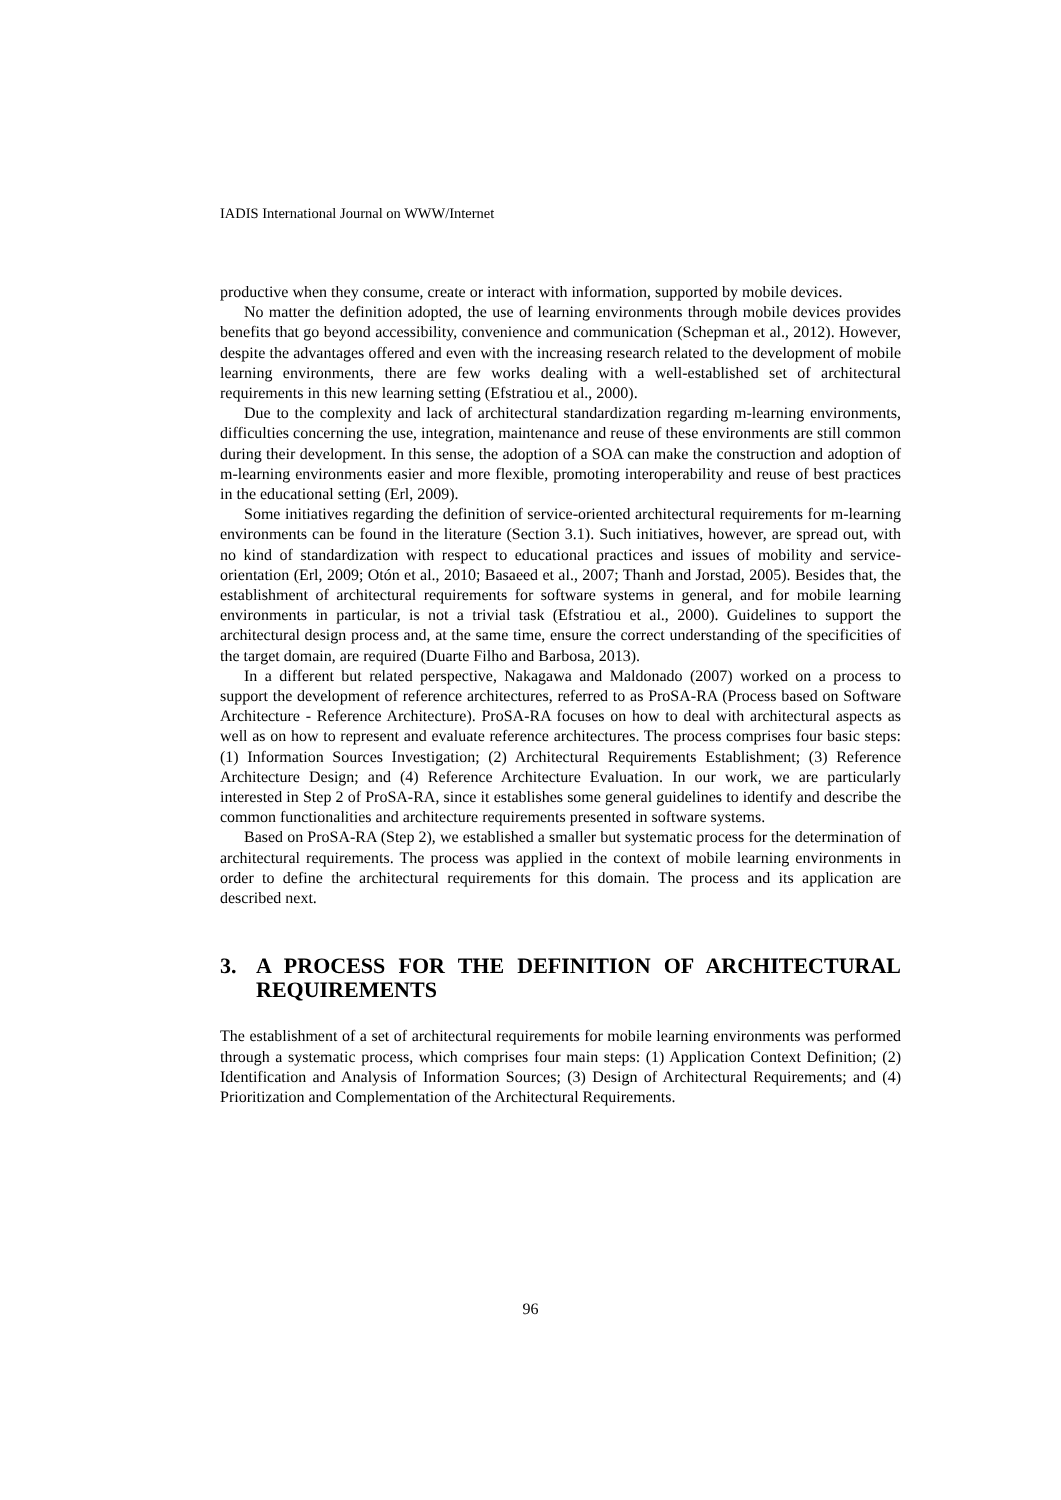IADIS International Journal on WWW/Internet
productive when they consume, create or interact with information, supported by mobile devices.
No matter the definition adopted, the use of learning environments through mobile devices provides benefits that go beyond accessibility, convenience and communication (Schepman et al., 2012). However, despite the advantages offered and even with the increasing research related to the development of mobile learning environments, there are few works dealing with a well-established set of architectural requirements in this new learning setting (Efstratiou et al., 2000).
Due to the complexity and lack of architectural standardization regarding m-learning environments, difficulties concerning the use, integration, maintenance and reuse of these environments are still common during their development. In this sense, the adoption of a SOA can make the construction and adoption of m-learning environments easier and more flexible, promoting interoperability and reuse of best practices in the educational setting (Erl, 2009).
Some initiatives regarding the definition of service-oriented architectural requirements for m-learning environments can be found in the literature (Section 3.1). Such initiatives, however, are spread out, with no kind of standardization with respect to educational practices and issues of mobility and service-orientation (Erl, 2009; Otón et al., 2010; Basaeed et al., 2007; Thanh and Jorstad, 2005). Besides that, the establishment of architectural requirements for software systems in general, and for mobile learning environments in particular, is not a trivial task (Efstratiou et al., 2000). Guidelines to support the architectural design process and, at the same time, ensure the correct understanding of the specificities of the target domain, are required (Duarte Filho and Barbosa, 2013).
In a different but related perspective, Nakagawa and Maldonado (2007) worked on a process to support the development of reference architectures, referred to as ProSA-RA (Process based on Software Architecture - Reference Architecture). ProSA-RA focuses on how to deal with architectural aspects as well as on how to represent and evaluate reference architectures. The process comprises four basic steps: (1) Information Sources Investigation; (2) Architectural Requirements Establishment; (3) Reference Architecture Design; and (4) Reference Architecture Evaluation. In our work, we are particularly interested in Step 2 of ProSA-RA, since it establishes some general guidelines to identify and describe the common functionalities and architecture requirements presented in software systems.
Based on ProSA-RA (Step 2), we established a smaller but systematic process for the determination of architectural requirements. The process was applied in the context of mobile learning environments in order to define the architectural requirements for this domain. The process and its application are described next.
3. A PROCESS FOR THE DEFINITION OF ARCHITECTURAL REQUIREMENTS
The establishment of a set of architectural requirements for mobile learning environments was performed through a systematic process, which comprises four main steps: (1) Application Context Definition; (2) Identification and Analysis of Information Sources; (3) Design of Architectural Requirements; and (4) Prioritization and Complementation of the Architectural Requirements.
96